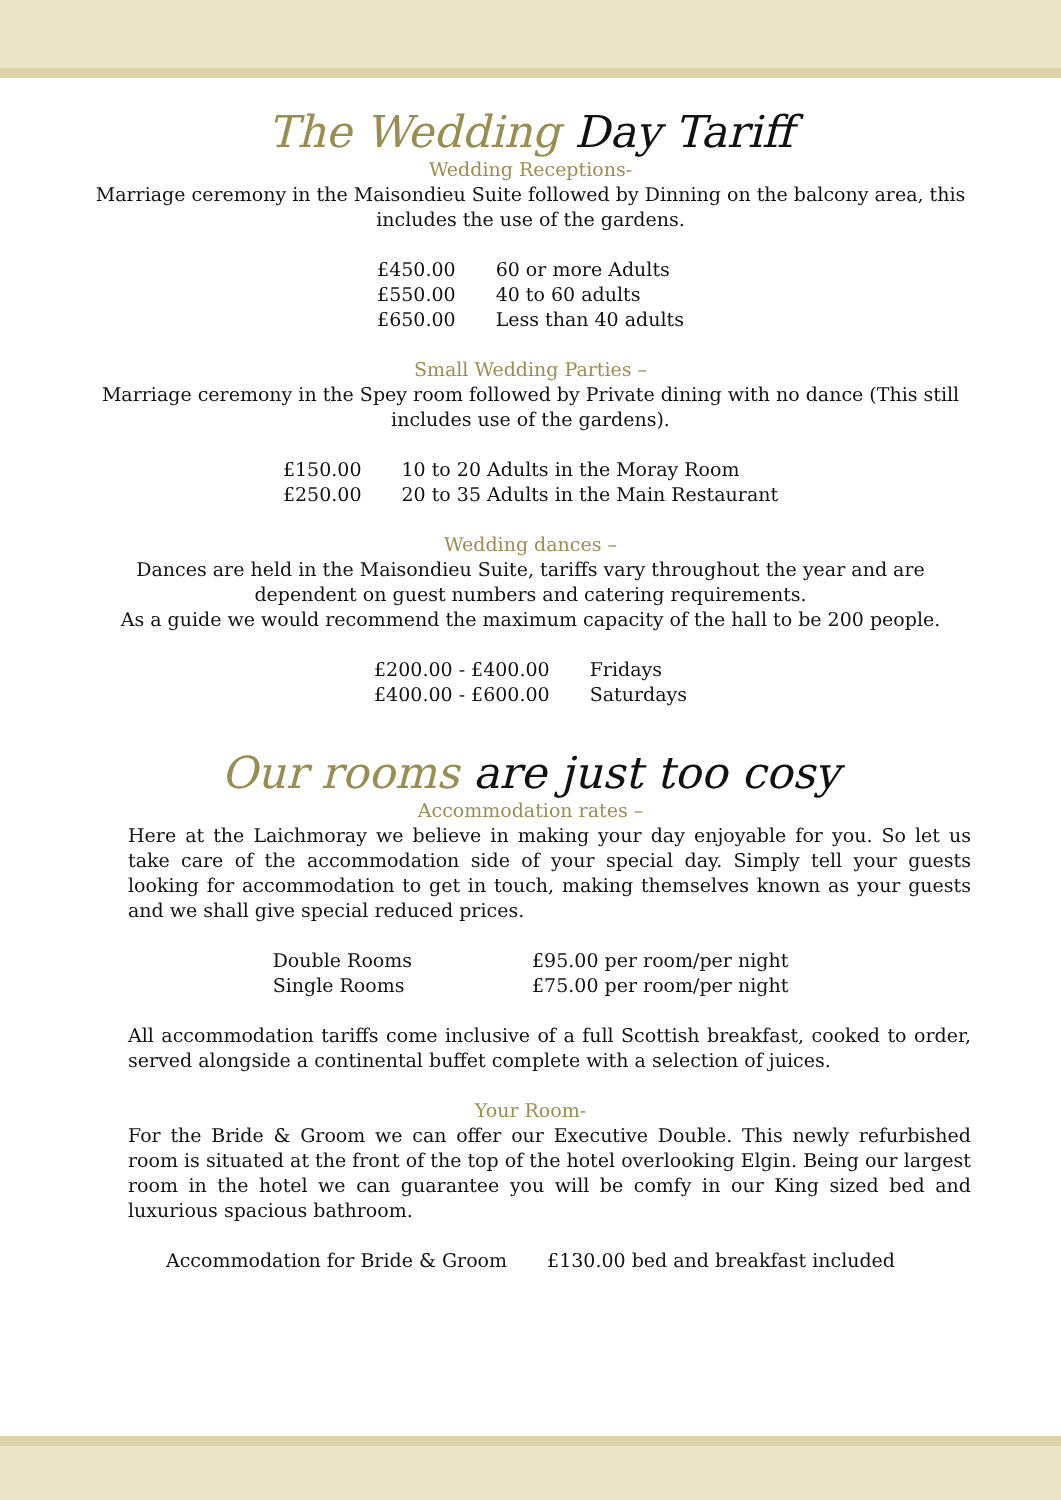The Wedding Day Tariff
Wedding Receptions-
Marriage ceremony in the Maisondieu Suite followed by Dinning on the balcony area, this includes the use of the gardens.
| £450.00 | 60 or more Adults |
| £550.00 | 40 to 60 adults |
| £650.00 | Less than 40 adults |
Small Wedding Parties –
Marriage ceremony in the Spey room followed by Private dining with no dance (This still includes use of the gardens).
| £150.00 | 10 to 20 Adults in the Moray Room |
| £250.00 | 20 to 35 Adults in the Main Restaurant |
Wedding dances –
Dances are held in the Maisondieu Suite, tariffs vary throughout the year and are dependent on guest numbers and catering requirements.
As a guide we would recommend the maximum capacity of the hall to be 200 people.
| £200.00 - £400.00 | Fridays |
| £400.00 - £600.00 | Saturdays |
Our rooms are just too cosy
Accommodation rates –
Here at the Laichmoray we believe in making your day enjoyable for you. So let us take care of the accommodation side of your special day. Simply tell your guests looking for accommodation to get in touch, making themselves known as your guests and we shall give special reduced prices.
| Double Rooms | £95.00 per room/per night |
| Single Rooms | £75.00 per room/per night |
All accommodation tariffs come inclusive of a full Scottish breakfast, cooked to order, served alongside a continental buffet complete with a selection of juices.
Your Room-
For the Bride & Groom we can offer our Executive Double. This newly refurbished room is situated at the front of the top of the hotel overlooking Elgin. Being our largest room in the hotel we can guarantee you will be comfy in our King sized bed and luxurious spacious bathroom.
| Accommodation for Bride & Groom | £130.00 bed and breakfast included |